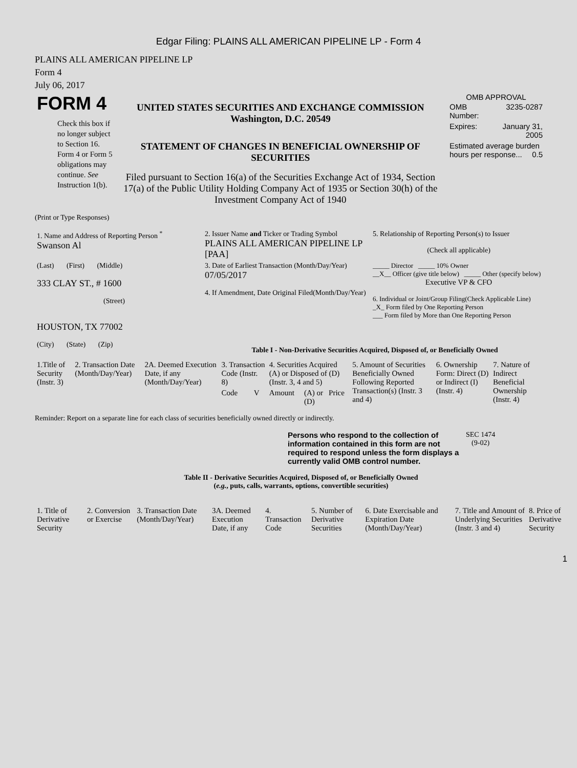Edgar Filing: PLAINS ALL AMERICAN PIPELINE LP - Form 4
PLAINS ALL AMERICAN PIPELINE LP
Form 4
July 06, 2017
| FORM 4 Check this box if no longer subject to Section 16. Form 4 or Form 5 obligations may continue. See Instruction 1(b). | UNITED STATES SECURITIES AND EXCHANGE COMMISSION Washington, D.C. 20549 STATEMENT OF CHANGES IN BENEFICIAL OWNERSHIP OF SECURITIES Filed pursuant to Section 16(a) of the Securities Exchange Act of 1934, Section 17(a) of the Public Utility Holding Company Act of 1935 or Section 30(h) of the Investment Company Act of 1940 | OMB APPROVAL / OMB Number: / 3235-0287 / / Expires: / January 31, 2005 / / Estimated average burden hours per response... 0.5 / / |
(Print or Type Responses)
| 1. Name and Address of Reporting Person <sup>*</sup> Swanson Al | 2. Issuer Name and Ticker or Trading Symbol PLAINS ALL AMERICAN PIPELINE LP [PAA] | 5. Relationship of Reporting Person(s) to Issuer (Check all applicable) |
| (Last) (First) (Middle) 333 CLAY ST., # 1600 (Street) | 3. Date of Earliest Transaction (Month/Day/Year) 07/05/2017 4. If Amendment, Date Original Filed(Month/Day/Year) | _____ Director _____ 10% Owner __X__ Officer (give title below) _____ Other (specify below) Executive VP & CFO 6. Individual or Joint/Group Filing(Check Applicable Line) _X_ Form filed by One Reporting Person ___ Form filed by More than One Reporting Person |
| HOUSTON, TX 77002 (City) (State) (Zip) | Table I - Non-Derivative Securities Acquired, Disposed of, or Beneficially Owned | |
| 1.Title of Security (Instr. 3) | 2. Transaction Date (Month/Day/Year) | 2A. Deemed Execution Date, if any (Month/Day/Year) | 3. Transaction Code (Instr. 8) | | 4. Securities Acquired (A) or Disposed of (D) (Instr. 3, 4 and 5) | | | 5. Amount of Securities Beneficially Owned Following Reported Transaction(s) (Instr. 3 and 4) | 6. Ownership Form: Direct (D) or Indirect (I) (Instr. 4) | 7. Nature of Indirect Beneficial Ownership (Instr. 4) |
| --- | --- | --- | --- | --- | --- | --- | --- | --- | --- | --- |
| | | | Code | V | Amount | (A) or (D) | Price | | | |
Reminder: Report on a separate line for each class of securities beneficially owned directly or indirectly.
| Persons who respond to the collection of information contained in this form are not required to respond unless the form displays a currently valid OMB control number. | SEC 1474 (9-02) |
Table II - Derivative Securities Acquired, Disposed of, or Beneficially Owned
(e.g., puts, calls, warrants, options, convertible securities)
| 1. Title of Derivative Security | 2. Conversion or Exercise | 3. Transaction Date (Month/Day/Year) | 3A. Deemed Execution Date, if any | 4. Transaction Code | 5. Number of Derivative Securities | 6. Date Exercisable and Expiration Date (Month/Day/Year) | 7. Title and Amount of Underlying Securities (Instr. 3 and 4) | 8. Price of Derivative Security |
| --- | --- | --- | --- | --- | --- | --- | --- | --- |
1